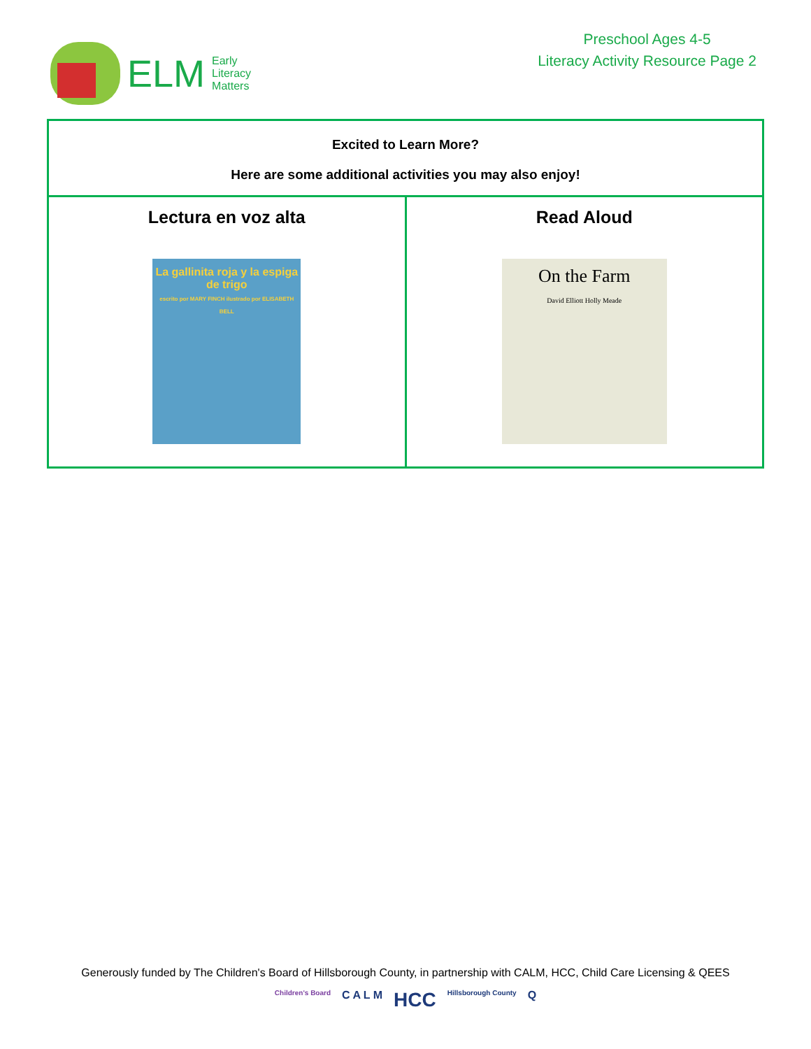ELM
Early
Literacy
Matters
Preschool Ages 4-5
Literacy Activity Resource Page 2
| Excited to Learn More? Here are some additional activities you may also enjoy! | |
| --- | --- |
| Lectura en voz alta La gallinita roja y la espiga de trigo escrito por MARY FINCH ilustrado por ELISABETH BELL | Read Aloud On the Farm David Elliott Holly Meade |
Generously funded by The Children's Board of Hillsborough County, in partnership with CALM, HCC, Child Care Licensing & QEES
Children's Board C A L M HCC Hillsborough County Q